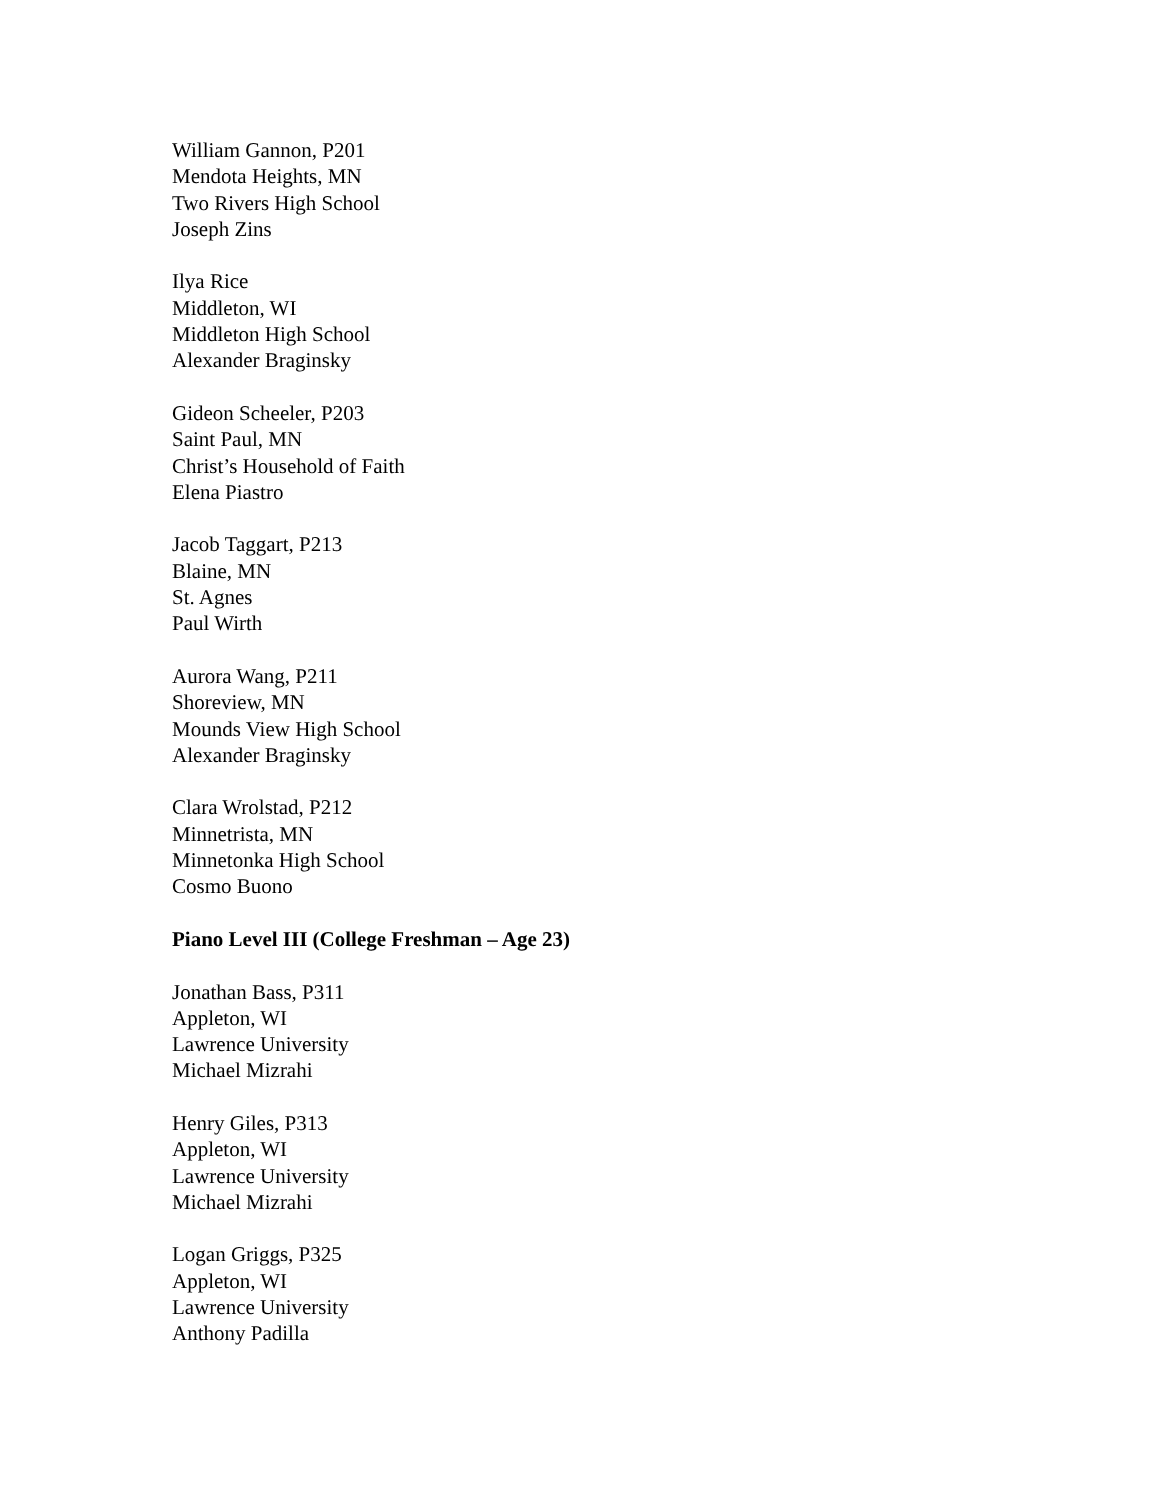William Gannon, P201
Mendota Heights, MN
Two Rivers High School
Joseph Zins
Ilya Rice
Middleton, WI
Middleton High School
Alexander Braginsky
Gideon Scheeler, P203
Saint Paul, MN
Christ’s Household of Faith
Elena Piastro
Jacob Taggart, P213
Blaine, MN
St. Agnes
Paul Wirth
Aurora Wang, P211
Shoreview, MN
Mounds View High School
Alexander Braginsky
Clara Wrolstad, P212
Minnetrista, MN
Minnetonka High School
Cosmo Buono
Piano Level III (College Freshman – Age 23)
Jonathan Bass, P311
Appleton, WI
Lawrence University
Michael Mizrahi
Henry Giles, P313
Appleton, WI
Lawrence University
Michael Mizrahi
Logan Griggs, P325
Appleton, WI
Lawrence University
Anthony Padilla